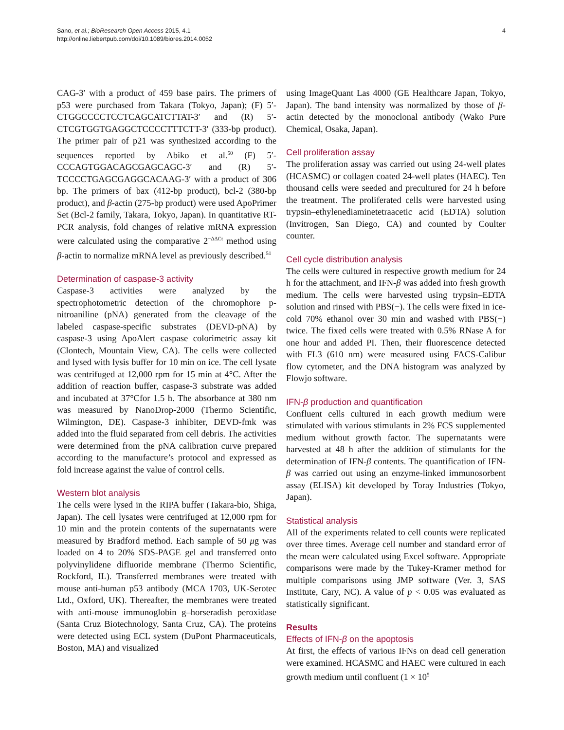Sano, et al.; BioResearch Open Access 2015, 4.1
http://online.liebertpub.com/doi/10.1089/biores.2014.0052
4
CAG-3′ with a product of 459 base pairs. The primers of p53 were purchased from Takara (Tokyo, Japan); (F) 5′-CTGGCCCCTCCTCAGCATCTTAT-3′ and (R) 5′-CTCGTGGTGAGGCTCCCCTTTCTT-3′ (333-bp product). The primer pair of p21 was synthesized according to the sequences reported by Abiko et al.<sup>50</sup> (F) 5′-CCCAGTGGACAGCGAGCAGC-3′ and (R) 5′-TCCCCTGAGCGAGGCACAAG-3′ with a product of 306 bp. The primers of bax (412-bp product), bcl-2 (380-bp product), and β-actin (275-bp product) were used ApoPrimer Set (Bcl-2 family, Takara, Tokyo, Japan). In quantitative RT-PCR analysis, fold changes of relative mRNA expression were calculated using the comparative 2<sup>−ΔΔCt</sup> method using β-actin to normalize mRNA level as previously described.<sup>51</sup>
Determination of caspase-3 activity
Caspase-3 activities were analyzed by the spectrophotometric detection of the chromophore p-nitroaniline (pNA) generated from the cleavage of the labeled caspase-specific substrates (DEVD-pNA) by caspase-3 using ApoAlert caspase colorimetric assay kit (Clontech, Mountain View, CA). The cells were collected and lysed with lysis buffer for 10 min on ice. The cell lysate was centrifuged at 12,000 rpm for 15 min at 4°C. After the addition of reaction buffer, caspase-3 substrate was added and incubated at 37°Cfor 1.5 h. The absorbance at 380 nm was measured by NanoDrop-2000 (Thermo Scientific, Wilmington, DE). Caspase-3 inhibiter, DEVD-fmk was added into the fluid separated from cell debris. The activities were determined from the pNA calibration curve prepared according to the manufacture’s protocol and expressed as fold increase against the value of control cells.
Western blot analysis
The cells were lysed in the RIPA buffer (Takara-bio, Shiga, Japan). The cell lysates were centrifuged at 12,000 rpm for 10 min and the protein contents of the supernatants were measured by Bradford method. Each sample of 50 μg was loaded on 4 to 20% SDS-PAGE gel and transferred onto polyvinylidene difluoride membrane (Thermo Scientific, Rockford, IL). Transferred membranes were treated with mouse anti-human p53 antibody (MCA 1703, UK-Serotec Ltd., Oxford, UK). Thereafter, the membranes were treated with anti-mouse immunoglobin g–horseradish peroxidase (Santa Cruz Biotechnology, Santa Cruz, CA). The proteins were detected using ECL system (DuPont Pharmaceuticals, Boston, MA) and visualized
using ImageQuant Las 4000 (GE Healthcare Japan, Tokyo, Japan). The band intensity was normalized by those of β-actin detected by the monoclonal antibody (Wako Pure Chemical, Osaka, Japan).
Cell proliferation assay
The proliferation assay was carried out using 24-well plates (HCASMC) or collagen coated 24-well plates (HAEC). Ten thousand cells were seeded and precultured for 24 h before the treatment. The proliferated cells were harvested using trypsin–ethylenediaminetetraacetic acid (EDTA) solution (Invitrogen, San Diego, CA) and counted by Coulter counter.
Cell cycle distribution analysis
The cells were cultured in respective growth medium for 24 h for the attachment, and IFN-β was added into fresh growth medium. The cells were harvested using trypsin–EDTA solution and rinsed with PBS(−). The cells were fixed in ice-cold 70% ethanol over 30 min and washed with PBS(−) twice. The fixed cells were treated with 0.5% RNase A for one hour and added PI. Then, their fluorescence detected with FL3 (610 nm) were measured using FACS-Calibur flow cytometer, and the DNA histogram was analyzed by Flowjo software.
IFN-β production and quantification
Confluent cells cultured in each growth medium were stimulated with various stimulants in 2% FCS supplemented medium without growth factor. The supernatants were harvested at 48 h after the addition of stimulants for the determination of IFN-β contents. The quantification of IFN-β was carried out using an enzyme-linked immunosorbent assay (ELISA) kit developed by Toray Industries (Tokyo, Japan).
Statistical analysis
All of the experiments related to cell counts were replicated over three times. Average cell number and standard error of the mean were calculated using Excel software. Appropriate comparisons were made by the Tukey-Kramer method for multiple comparisons using JMP software (Ver. 3, SAS Institute, Cary, NC). A value of p < 0.05 was evaluated as statistically significant.
Results
Effects of IFN-β on the apoptosis
At first, the effects of various IFNs on dead cell generation were examined. HCASMC and HAEC were cultured in each growth medium until confluent (1 × 10<sup>5</sup>